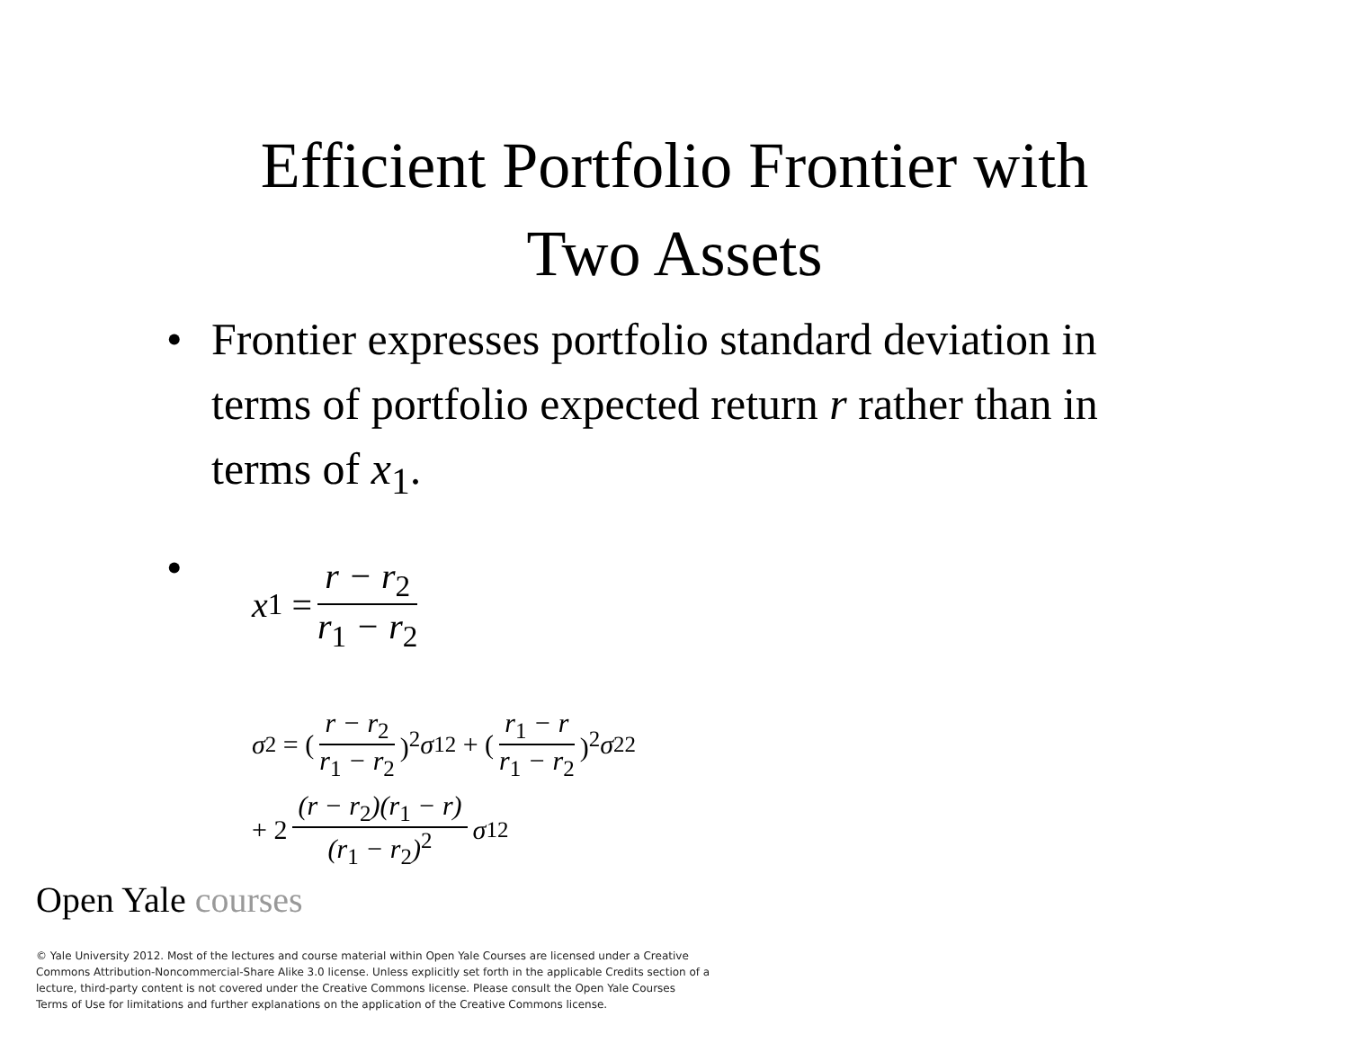Efficient Portfolio Frontier with
Two Assets
• Frontier expresses portfolio standard deviation in terms of portfolio expected return r rather than in terms of x<sub>1</sub>.
•
x<sub>1</sub> = r − r<sub>2</sub> r<sub>1</sub> − r<sub>2</sub>
σ<sup>2</sup> = (r − r<sub>2</sub> r<sub>1</sub> − r<sub>2</sub>)<sup>2</sup> σ<sub>1</sub><sup>2</sup> + (r<sub>1</sub> − r r<sub>1</sub> − r<sub>2</sub>)<sup>2</sup> σ<sub>2</sub><sup>2</sup>
+ 2 (r − r<sub>2</sub>)(r<sub>1</sub> − r) (r<sub>1</sub> − r<sub>2</sub>)<sup>2</sup> σ<sub>12</sub>
Open Yale courses
© Yale University 2012. Most of the lectures and course material within Open Yale Courses are licensed under a Creative Commons Attribution-Noncommercial-Share Alike 3.0 license. Unless explicitly set forth in the applicable Credits section of a lecture, third-party content is not covered under the Creative Commons license. Please consult the Open Yale Courses Terms of Use for limitations and further explanations on the application of the Creative Commons license.